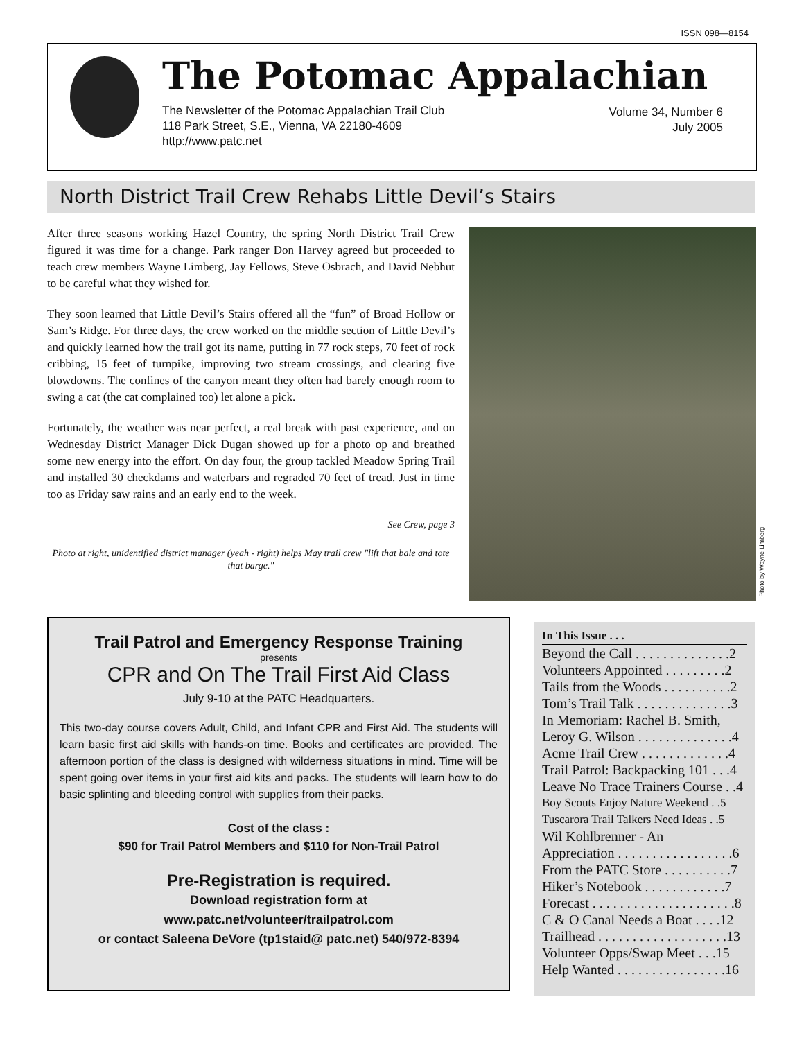ISSN 098—8154
The Potomac Appalachian
The Newsletter of the Potomac Appalachian Trail Club
118 Park Street, S.E., Vienna, VA 22180-4609
http://www.patc.net
Volume 34, Number 6
July 2005
North District Trail Crew Rehabs Little Devil’s Stairs
After three seasons working Hazel Country, the spring North District Trail Crew figured it was time for a change. Park ranger Don Harvey agreed but proceeded to teach crew members Wayne Limberg, Jay Fellows, Steve Osbrach, and David Nebhut to be careful what they wished for.
They soon learned that Little Devil’s Stairs offered all the “fun” of Broad Hollow or Sam’s Ridge. For three days, the crew worked on the middle section of Little Devil’s and quickly learned how the trail got its name, putting in 77 rock steps, 70 feet of rock cribbing, 15 feet of turnpike, improving two stream crossings, and clearing five blowdowns. The confines of the canyon meant they often had barely enough room to swing a cat (the cat complained too) let alone a pick.
Fortunately, the weather was near perfect, a real break with past experience, and on Wednesday District Manager Dick Dugan showed up for a photo op and breathed some new energy into the effort. On day four, the group tackled Meadow Spring Trail and installed 30 checkdams and waterbars and regraded 70 feet of tread. Just in time too as Friday saw rains and an early end to the week.
See Crew, page 3
Photo at right, unidentified district manager (yeah - right) helps May trail crew "lift that bale and tote that barge."
Photo by Wayne Limberg
Trail Patrol and Emergency Response Training
presents
CPR and On The Trail First Aid Class
July 9-10 at the PATC Headquarters.
This two-day course covers Adult, Child, and Infant CPR and First Aid. The students will learn basic first aid skills with hands-on time. Books and certificates are provided. The afternoon portion of the class is designed with wilderness situations in mind. Time will be spent going over items in your first aid kits and packs. The students will learn how to do basic splinting and bleeding control with supplies from their packs.
Cost of the class :
$90 for Trail Patrol Members and $110 for Non-Trail Patrol
Pre-Registration is required.
Download registration form at
www.patc.net/volunteer/trailpatrol.com
or contact Saleena DeVore (tp1staid@ patc.net) 540/972-8394
In This Issue . . .
Beyond the Call . . . . . . . . . . . . . .2
Volunteers Appointed . . . . . . . . .2
Tails from the Woods . . . . . . . . . .2
Tom’s Trail Talk . . . . . . . . . . . . . .3
In Memoriam: Rachel B. Smith,
Leroy G. Wilson . . . . . . . . . . . . . .4
Acme Trail Crew . . . . . . . . . . . . .4
Trail Patrol: Backpacking 101 . . .4
Leave No Trace Trainers Course . .4
Boy Scouts Enjoy Nature Weekend . .5
Tuscarora Trail Talkers Need Ideas . .5
Wil Kohlbrenner - An
Appreciation . . . . . . . . . . . . . . . . .6
From the PATC Store . . . . . . . . . .7
Hiker’s Notebook . . . . . . . . . . . .7
Forecast . . . . . . . . . . . . . . . . . . . . .8
C & O Canal Needs a Boat . . . .12
Trailhead . . . . . . . . . . . . . . . . . . .13
Volunteer Opps/Swap Meet . . .15
Help Wanted . . . . . . . . . . . . . . . .16